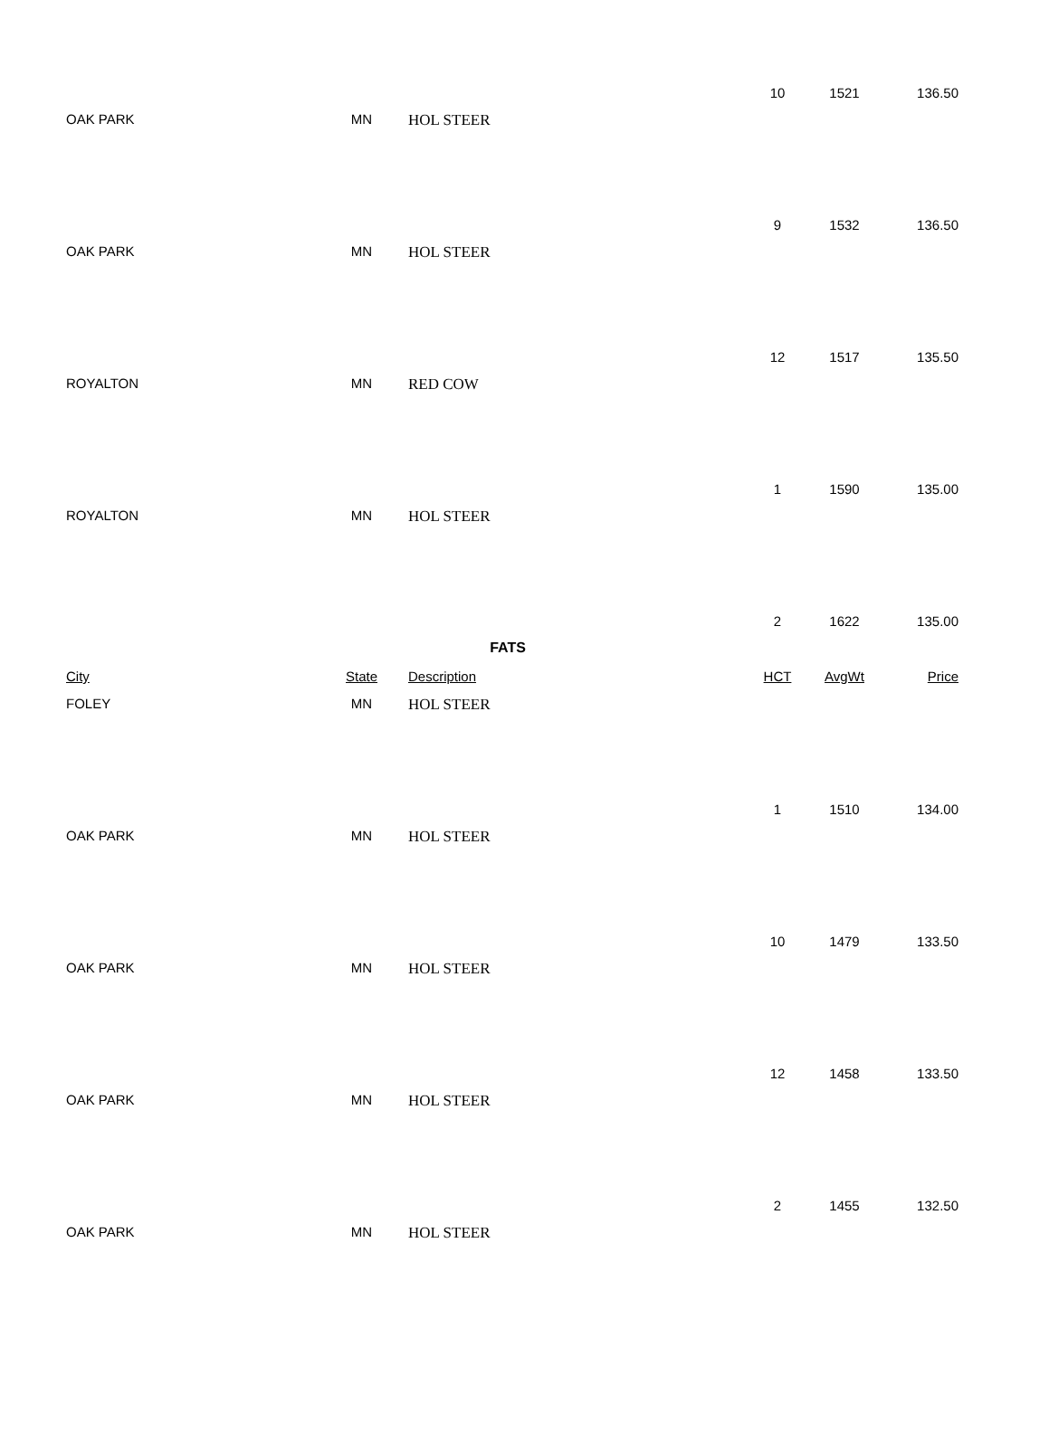| | | | 10 | 1521 | 136.50 |
| OAK PARK | MN | HOL STEER | | | |
| | | | 9 | 1532 | 136.50 |
| OAK PARK | MN | HOL STEER | | | |
| | | | 12 | 1517 | 135.50 |
| ROYALTON | MN | RED COW | | | |
| | | | 1 | 1590 | 135.00 |
| ROYALTON | MN | HOL STEER | | | |
| | | | 2 | 1622 | 135.00 |
| FATS | | | | | |
| City | State | Description | HCT | AvgWt | Price |
| FOLEY | MN | HOL STEER | | | |
| | | | 1 | 1510 | 134.00 |
| OAK PARK | MN | HOL STEER | | | |
| | | | 10 | 1479 | 133.50 |
| OAK PARK | MN | HOL STEER | | | |
| | | | 12 | 1458 | 133.50 |
| OAK PARK | MN | HOL STEER | | | |
| | | | 2 | 1455 | 132.50 |
| OAK PARK | MN | HOL STEER | | | |